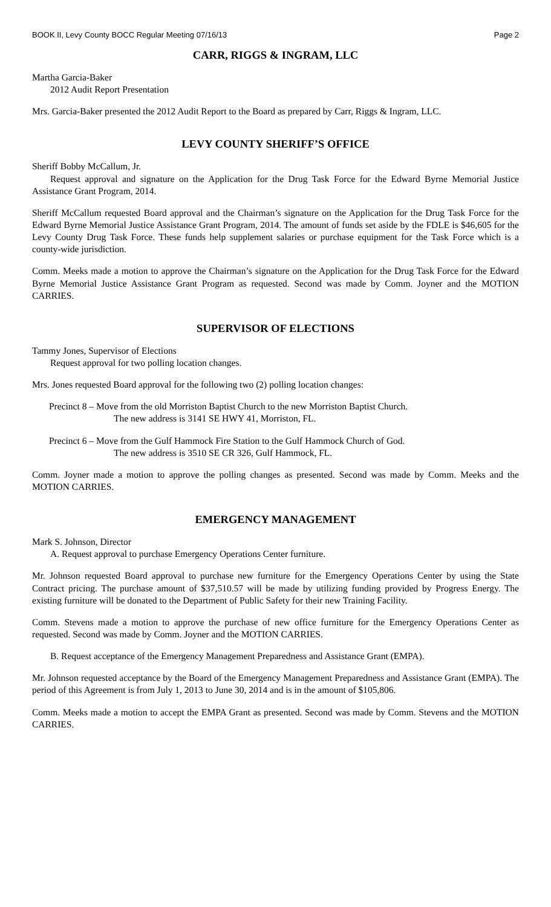BOOK II, Levy County BOCC Regular Meeting 07/16/13 Page 2
CARR, RIGGS & INGRAM, LLC
Martha Garcia-Baker
2012 Audit Report Presentation
Mrs. Garcia-Baker presented the 2012 Audit Report to the Board as prepared by Carr, Riggs & Ingram, LLC.
LEVY COUNTY SHERIFF’S OFFICE
Sheriff Bobby McCallum, Jr.
Request approval and signature on the Application for the Drug Task Force for the Edward Byrne Memorial Justice Assistance Grant Program, 2014.
Sheriff McCallum requested Board approval and the Chairman’s signature on the Application for the Drug Task Force for the Edward Byrne Memorial Justice Assistance Grant Program, 2014. The amount of funds set aside by the FDLE is $46,605 for the Levy County Drug Task Force. These funds help supplement salaries or purchase equipment for the Task Force which is a county-wide jurisdiction.
Comm. Meeks made a motion to approve the Chairman’s signature on the Application for the Drug Task Force for the Edward Byrne Memorial Justice Assistance Grant Program as requested. Second was made by Comm. Joyner and the MOTION CARRIES.
SUPERVISOR OF ELECTIONS
Tammy Jones, Supervisor of Elections
Request approval for two polling location changes.
Mrs. Jones requested Board approval for the following two (2) polling location changes:
Precinct 8 – Move from the old Morriston Baptist Church to the new Morriston Baptist Church.
The new address is 3141 SE HWY 41, Morriston, FL.
Precinct 6 – Move from the Gulf Hammock Fire Station to the Gulf Hammock Church of God.
The new address is 3510 SE CR 326, Gulf Hammock, FL.
Comm. Joyner made a motion to approve the polling changes as presented. Second was made by Comm. Meeks and the MOTION CARRIES.
EMERGENCY MANAGEMENT
Mark S. Johnson, Director
A. Request approval to purchase Emergency Operations Center furniture.
Mr. Johnson requested Board approval to purchase new furniture for the Emergency Operations Center by using the State Contract pricing. The purchase amount of $37,510.57 will be made by utilizing funding provided by Progress Energy. The existing furniture will be donated to the Department of Public Safety for their new Training Facility.
Comm. Stevens made a motion to approve the purchase of new office furniture for the Emergency Operations Center as requested. Second was made by Comm. Joyner and the MOTION CARRIES.
B. Request acceptance of the Emergency Management Preparedness and Assistance Grant (EMPA).
Mr. Johnson requested acceptance by the Board of the Emergency Management Preparedness and Assistance Grant (EMPA). The period of this Agreement is from July 1, 2013 to June 30, 2014 and is in the amount of $105,806.
Comm. Meeks made a motion to accept the EMPA Grant as presented. Second was made by Comm. Stevens and the MOTION CARRIES.